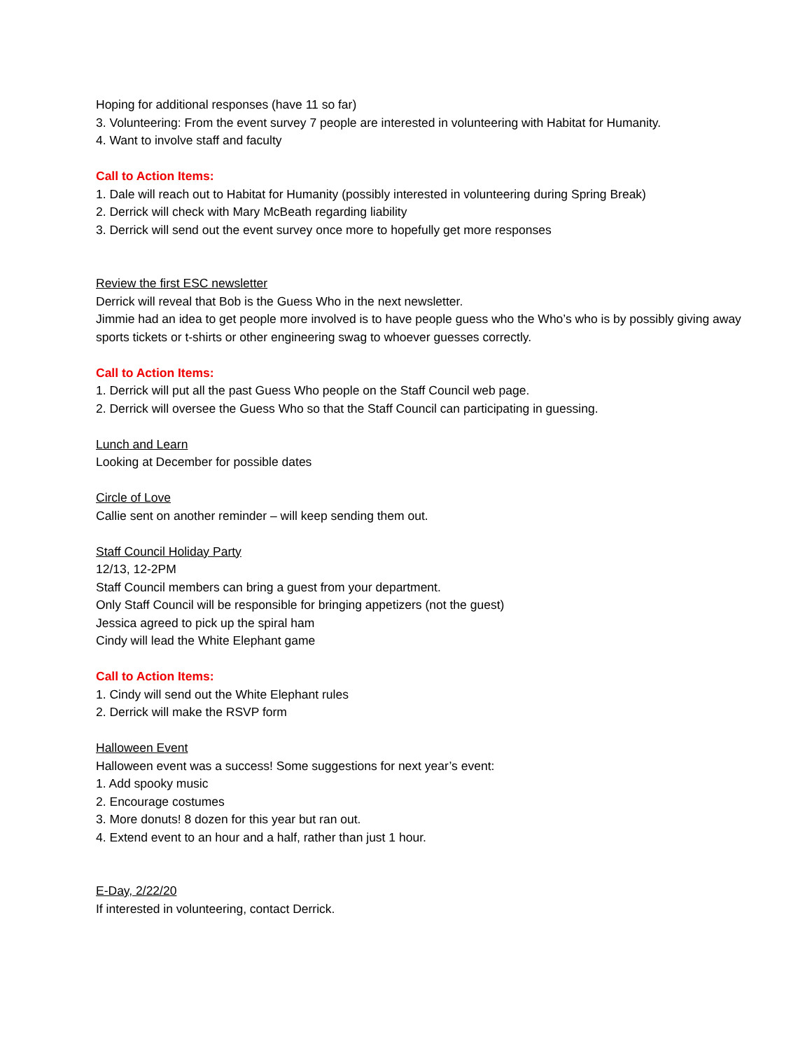Hoping for additional responses (have 11 so far)
3. Volunteering: From the event survey 7 people are interested in volunteering with Habitat for Humanity.
4. Want to involve staff and faculty
Call to Action Items:
1. Dale will reach out to Habitat for Humanity (possibly interested in volunteering during Spring Break)
2. Derrick will check with Mary McBeath regarding liability
3. Derrick will send out the event survey once more to hopefully get more responses
Review the first ESC newsletter
Derrick will reveal that Bob is the Guess Who in the next newsletter.
Jimmie had an idea to get people more involved is to have people guess who the Who’s who is by possibly giving away sports tickets or t-shirts or other engineering swag to whoever guesses correctly.
Call to Action Items:
1. Derrick will put all the past Guess Who people on the Staff Council web page.
2. Derrick will oversee the Guess Who so that the Staff Council can participating in guessing.
Lunch and Learn
Looking at December for possible dates
Circle of Love
Callie sent on another reminder – will keep sending them out.
Staff Council Holiday Party
12/13, 12-2PM
Staff Council members can bring a guest from your department.
Only Staff Council will be responsible for bringing appetizers (not the guest)
Jessica agreed to pick up the spiral ham
Cindy will lead the White Elephant game
Call to Action Items:
1. Cindy will send out the White Elephant rules
2. Derrick will make the RSVP form
Halloween Event
Halloween event was a success! Some suggestions for next year’s event:
1. Add spooky music
2. Encourage costumes
3. More donuts! 8 dozen for this year but ran out.
4. Extend event to an hour and a half, rather than just 1 hour.
E-Day, 2/22/20
If interested in volunteering, contact Derrick.